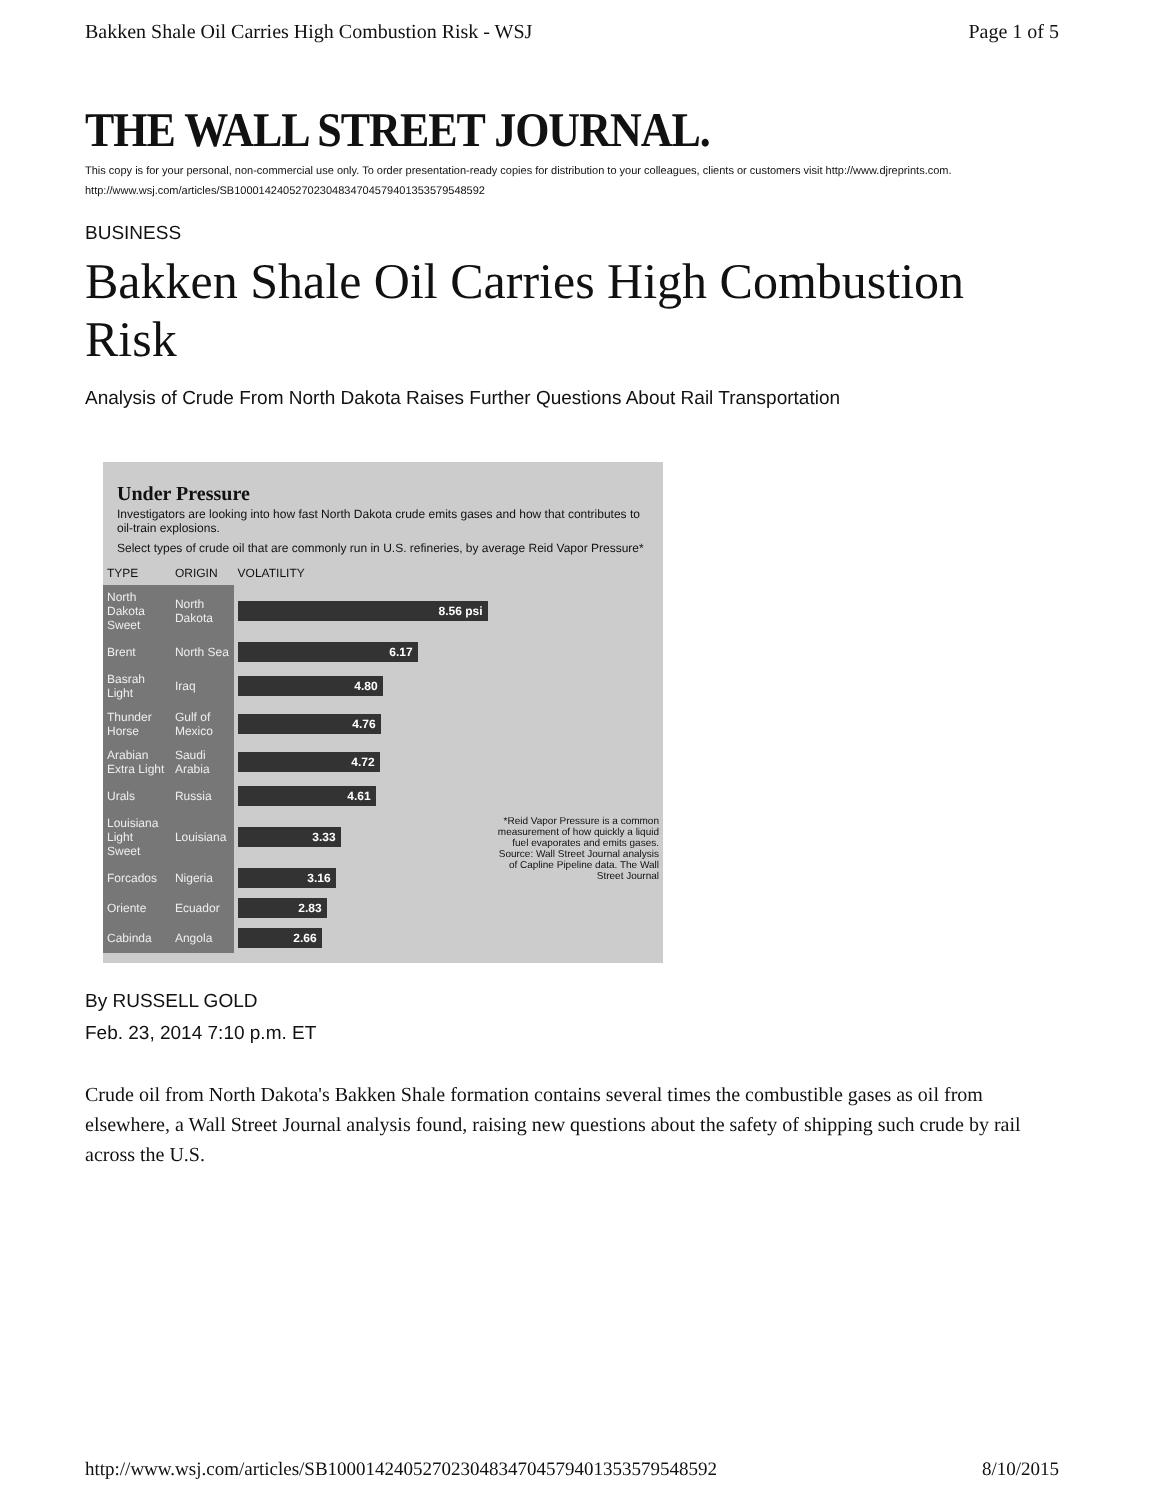Bakken Shale Oil Carries High Combustion Risk - WSJ Page 1 of 5
THE WALL STREET JOURNAL.
This copy is for your personal, non-commercial use only. To order presentation-ready copies for distribution to your colleagues, clients or customers visit http://www.djreprints.com.
http://www.wsj.com/articles/SB10001424052702304834704579401353579548592
BUSINESS
Bakken Shale Oil Carries High Combustion Risk
Analysis of Crude From North Dakota Raises Further Questions About Rail Transportation
Under Pressure
Investigators are looking into how fast North Dakota crude emits gases and how that contributes to oil-train explosions.
Select types of crude oil that are commonly run in U.S. refineries, by average Reid Vapor Pressure*
| TYPE | ORIGIN | VOLATILITY | |
| --- | --- | --- | --- |
| North Dakota Sweet | North Dakota | 8.56 psi | |
| Brent | North Sea | 6.17 | |
| Basrah Light | Iraq | 4.80 | |
| Thunder Horse | Gulf of Mexico | 4.76 | |
| Arabian Extra Light | Saudi Arabia | 4.72 | *Reid Vapor Pressure is a common measurement of how quickly a liquid fuel evaporates and emits gases. Source: Wall Street Journal analysis of Capline Pipeline data. The Wall Street Journal |
| Urals | Russia | 4.61 | |
| Louisiana Light Sweet | Louisiana | 3.33 | |
| Forcados | Nigeria | 3.16 | |
| Oriente | Ecuador | 2.83 | |
| Cabinda | Angola | 2.66 | |
By RUSSELL GOLD
Feb. 23, 2014 7:10 p.m. ET
Crude oil from North Dakota's Bakken Shale formation contains several times the combustible gases as oil from elsewhere, a Wall Street Journal analysis found, raising new questions about the safety of shipping such crude by rail across the U.S.
http://www.wsj.com/articles/SB10001424052702304834704579401353579548592 8/10/2015